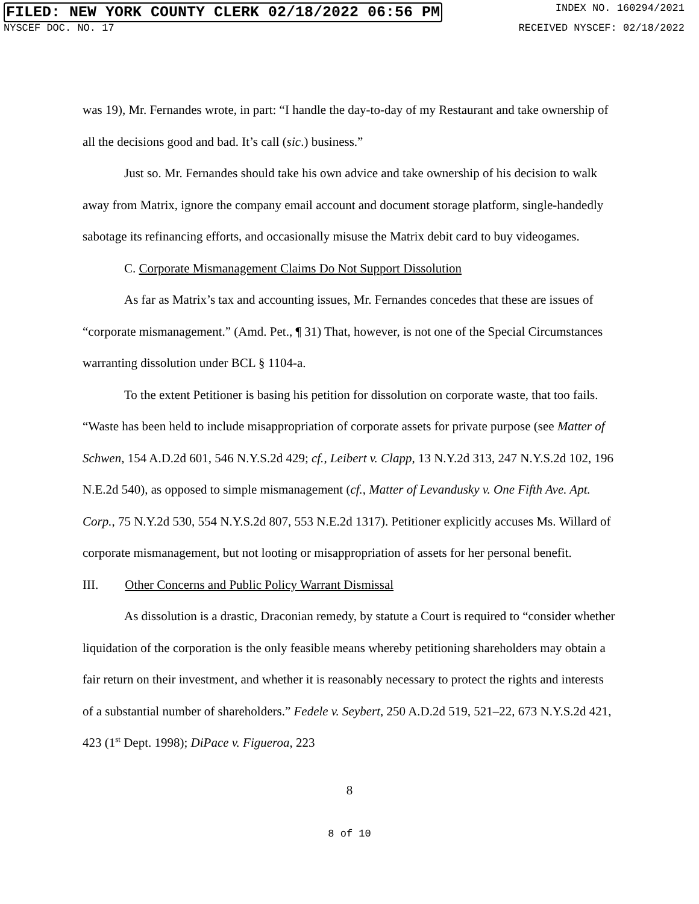FILED: NEW YORK COUNTY CLERK 02/18/2022 06:56 PM INDEX NO. 160294/2021
NYSCEF DOC. NO. 17 RECEIVED NYSCEF: 02/18/2022
was 19), Mr. Fernandes wrote, in part: “I handle the day-to-day of my Restaurant and take ownership of all the decisions good and bad. It’s call (sic.) business.”
Just so. Mr. Fernandes should take his own advice and take ownership of his decision to walk away from Matrix, ignore the company email account and document storage platform, single-handedly sabotage its refinancing efforts, and occasionally misuse the Matrix debit card to buy videogames.
C. Corporate Mismanagement Claims Do Not Support Dissolution
As far as Matrix’s tax and accounting issues, Mr. Fernandes concedes that these are issues of “corporate mismanagement.” (Amd. Pet., ¶ 31) That, however, is not one of the Special Circumstances warranting dissolution under BCL § 1104-a.
To the extent Petitioner is basing his petition for dissolution on corporate waste, that too fails. “Waste has been held to include misappropriation of corporate assets for private purpose (see Matter of Schwen, 154 A.D.2d 601, 546 N.Y.S.2d 429; cf., Leibert v. Clapp, 13 N.Y.2d 313, 247 N.Y.S.2d 102, 196 N.E.2d 540), as opposed to simple mismanagement (cf., Matter of Levandusky v. One Fifth Ave. Apt. Corp., 75 N.Y.2d 530, 554 N.Y.S.2d 807, 553 N.E.2d 1317). Petitioner explicitly accuses Ms. Willard of corporate mismanagement, but not looting or misappropriation of assets for her personal benefit.
III. Other Concerns and Public Policy Warrant Dismissal
As dissolution is a drastic, Draconian remedy, by statute a Court is required to “consider whether liquidation of the corporation is the only feasible means whereby petitioning shareholders may obtain a fair return on their investment, and whether it is reasonably necessary to protect the rights and interests of a substantial number of shareholders.” Fedele v. Seybert, 250 A.D.2d 519, 521–22, 673 N.Y.S.2d 421, 423 (1<sup>st</sup> Dept. 1998); DiPace v. Figueroa, 223
8
8 of 10